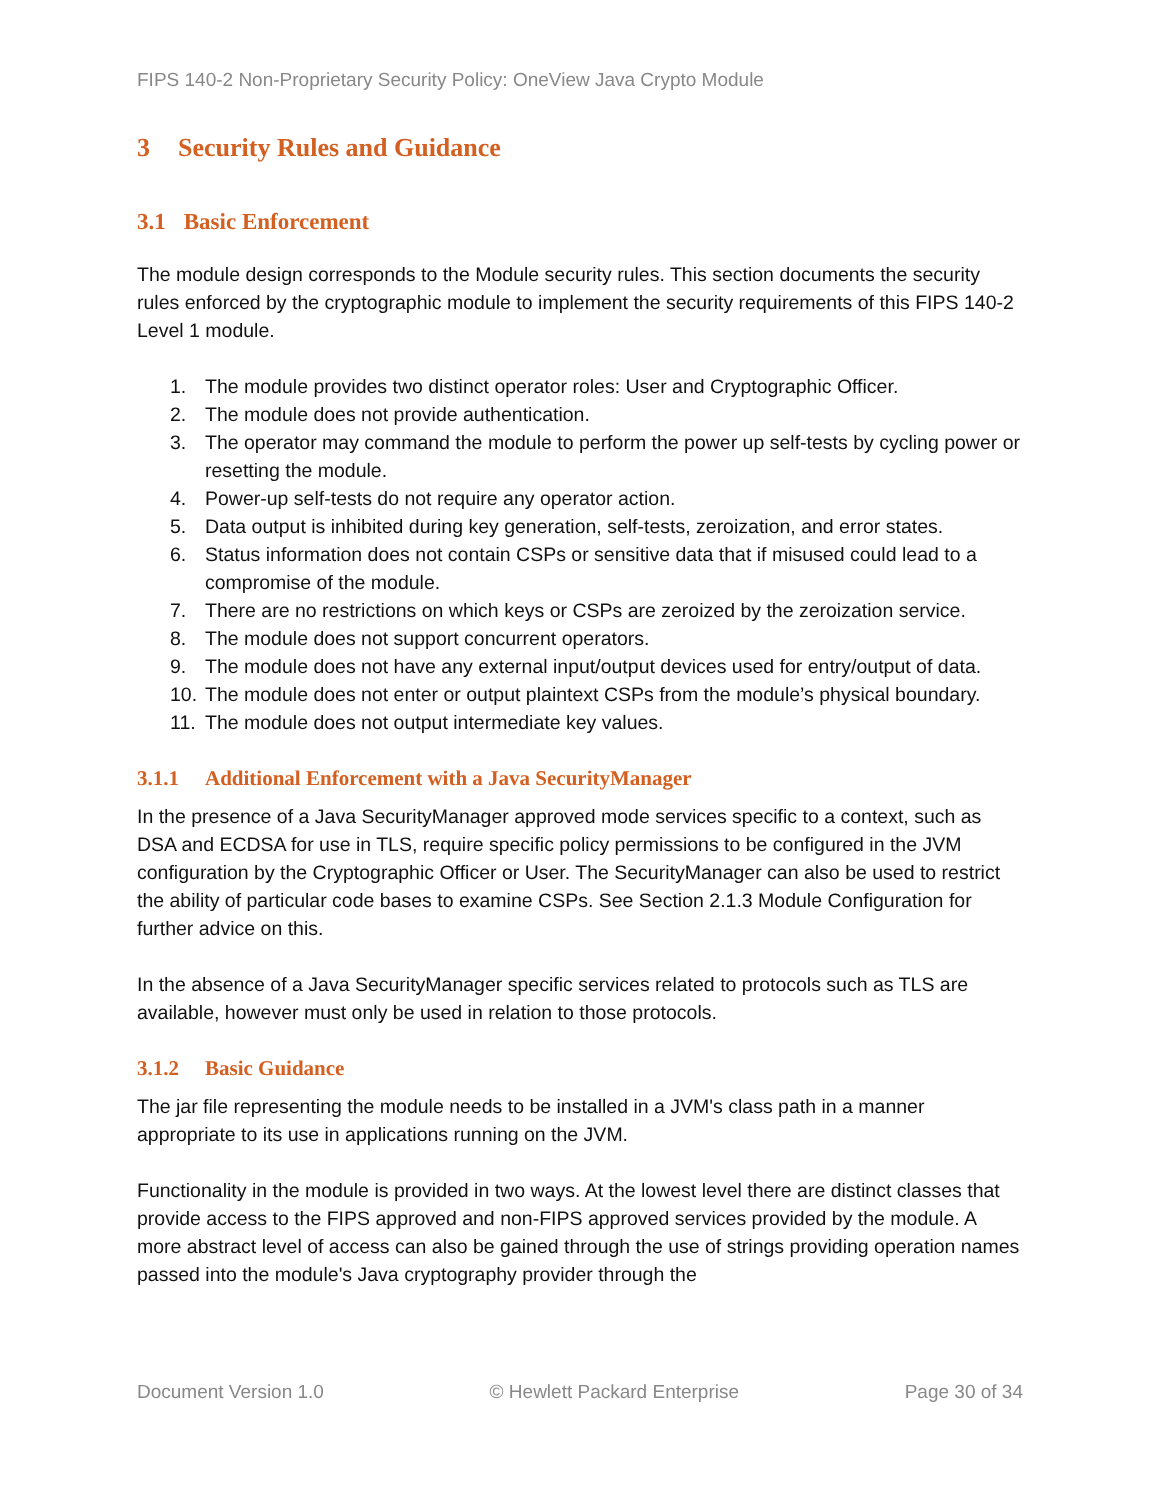FIPS 140-2 Non-Proprietary Security Policy: OneView Java Crypto Module
3 Security Rules and Guidance
3.1 Basic Enforcement
The module design corresponds to the Module security rules. This section documents the security rules enforced by the cryptographic module to implement the security requirements of this FIPS 140-2 Level 1 module.
1. The module provides two distinct operator roles: User and Cryptographic Officer.
2. The module does not provide authentication.
3. The operator may command the module to perform the power up self-tests by cycling power or resetting the module.
4. Power-up self-tests do not require any operator action.
5. Data output is inhibited during key generation, self-tests, zeroization, and error states.
6. Status information does not contain CSPs or sensitive data that if misused could lead to a compromise of the module.
7. There are no restrictions on which keys or CSPs are zeroized by the zeroization service.
8. The module does not support concurrent operators.
9. The module does not have any external input/output devices used for entry/output of data.
10. The module does not enter or output plaintext CSPs from the module’s physical boundary.
11. The module does not output intermediate key values.
3.1.1 Additional Enforcement with a Java SecurityManager
In the presence of a Java SecurityManager approved mode services specific to a context, such as DSA and ECDSA for use in TLS, require specific policy permissions to be configured in the JVM configuration by the Cryptographic Officer or User. The SecurityManager can also be used to restrict the ability of particular code bases to examine CSPs. See Section 2.1.3 Module Configuration for further advice on this.
In the absence of a Java SecurityManager specific services related to protocols such as TLS are available, however must only be used in relation to those protocols.
3.1.2 Basic Guidance
The jar file representing the module needs to be installed in a JVM's class path in a manner appropriate to its use in applications running on the JVM.
Functionality in the module is provided in two ways. At the lowest level there are distinct classes that provide access to the FIPS approved and non-FIPS approved services provided by the module. A more abstract level of access can also be gained through the use of strings providing operation names passed into the module's Java cryptography provider through the
Document Version 1.0 © Hewlett Packard Enterprise Page 30 of 34